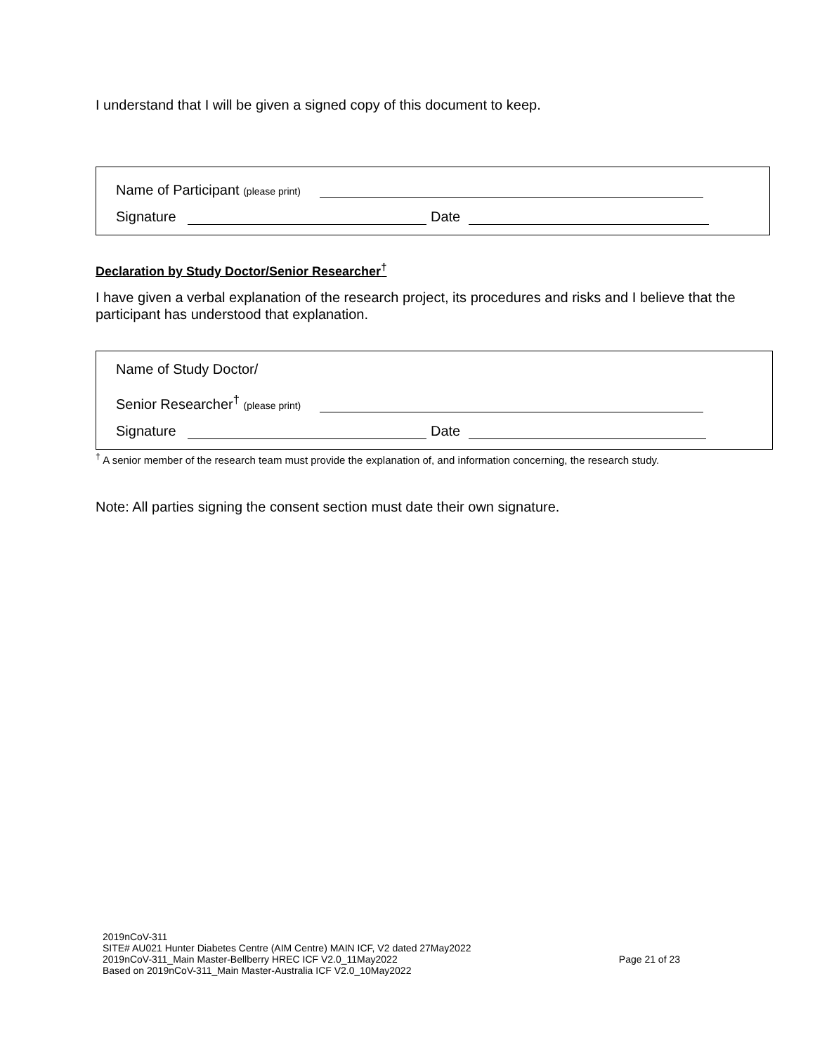I understand that I will be given a signed copy of this document to keep.
Name of Participant (please print)
Signature Date
Declaration by Study Doctor/Senior Researcher<sup>†</sup>
I have given a verbal explanation of the research project, its procedures and risks and I believe that the participant has understood that explanation.
Name of Study Doctor/
Senior Researcher<sup>†</sup> (please print)
Signature Date
<sup>†</sup> A senior member of the research team must provide the explanation of, and information concerning, the research study.
Note: All parties signing the consent section must date their own signature.
2019nCoV-311
SITE# AU021 Hunter Diabetes Centre (AIM Centre) MAIN ICF, V2 dated 27May2022
2019nCoV-311_Main Master-Bellberry HREC ICF V2.0_11May2022 Page 21 of 23
Based on 2019nCoV-311_Main Master-Australia ICF V2.0_10May2022